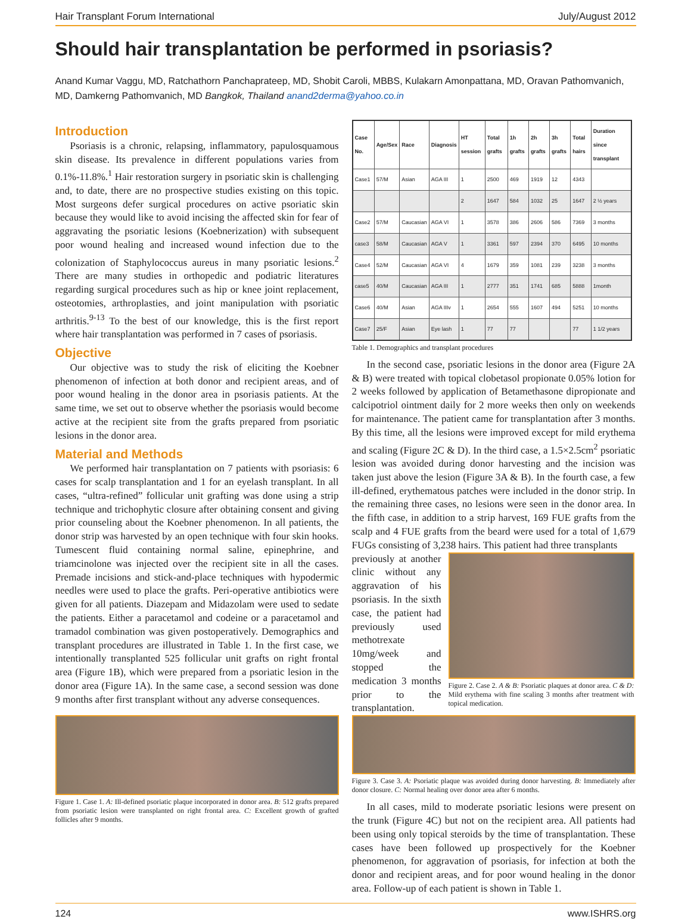Hair Transplant Forum International July/August 2012
Should hair transplantation be performed in psoriasis?
Anand Kumar Vaggu, MD, Ratchathorn Panchaprateep, MD, Shobit Caroli, MBBS, Kulakarn Amonpattana, MD, Oravan Pathomvanich, MD, Damkerng Pathomvanich, MD Bangkok, Thailand anand2derma@yahoo.co.in
Introduction
Psoriasis is a chronic, relapsing, inflammatory, papulosquamous skin disease. Its prevalence in different populations varies from 0.1%-11.8%.<sup>1</sup> Hair restoration surgery in psoriatic skin is challenging and, to date, there are no prospective studies existing on this topic. Most surgeons defer surgical procedures on active psoriatic skin because they would like to avoid incising the affected skin for fear of aggravating the psoriatic lesions (Koebnerization) with subsequent poor wound healing and increased wound infection due to the colonization of Staphylococcus aureus in many psoriatic lesions.<sup>2</sup> There are many studies in orthopedic and podiatric literatures regarding surgical procedures such as hip or knee joint replacement, osteotomies, arthroplasties, and joint manipulation with psoriatic arthritis.<sup>9-13</sup> To the best of our knowledge, this is the first report where hair transplantation was performed in 7 cases of psoriasis.
Objective
Our objective was to study the risk of eliciting the Koebner phenomenon of infection at both donor and recipient areas, and of poor wound healing in the donor area in psoriasis patients. At the same time, we set out to observe whether the psoriasis would become active at the recipient site from the grafts prepared from psoriatic lesions in the donor area.
Material and Methods
We performed hair transplantation on 7 patients with psoriasis: 6 cases for scalp transplantation and 1 for an eyelash transplant. In all cases, “ultra-refined” follicular unit grafting was done using a strip technique and trichophytic closure after obtaining consent and giving prior counseling about the Koebner phenomenon. In all patients, the donor strip was harvested by an open technique with four skin hooks. Tumescent fluid containing normal saline, epinephrine, and triamcinolone was injected over the recipient site in all the cases. Premade incisions and stick-and-place techniques with hypodermic needles were used to place the grafts. Peri-operative antibiotics were given for all patients. Diazepam and Midazolam were used to sedate the patients. Either a paracetamol and codeine or a paracetamol and tramadol combination was given postoperatively. Demographics and transplant procedures are illustrated in Table 1. In the first case, we intentionally transplanted 525 follicular unit grafts on right frontal area (Figure 1B), which were prepared from a psoriatic lesion in the donor area (Figure 1A). In the same case, a second session was done 9 months after first transplant without any adverse consequences.
Figure 1. Case 1. A: Ill-defined psoriatic plaque incorporated in donor area. B: 512 grafts prepared from psoriatic lesion were transplanted on right frontal area. C: Excellent growth of grafted follicles after 9 months.
| Case No. | Age/Sex | Race | Diagnosis | HT session | Total grafts | 1h grafts | 2h grafts | 3h grafts | Total hairs | Duration since transplant |
| --- | --- | --- | --- | --- | --- | --- | --- | --- | --- | --- |
| Case1 | 57/M | Asian | AGA III | 1 | 2500 | 469 | 1919 | 12 | 4343 | |
| | | | | 2 | 1647 | 584 | 1032 | 25 | 1647 | 2 ½ years |
| Case2 | 57/M | Caucasian | AGA VI | 1 | 3578 | 386 | 2606 | 586 | 7369 | 3 months |
| case3 | 58/M | Caucasian | AGA V | 1 | 3361 | 597 | 2394 | 370 | 6495 | 10 months |
| Case4 | 52/M | Caucasian | AGA VI | 4 | 1679 | 359 | 1081 | 239 | 3238 | 3 months |
| case5 | 40/M | Caucasian | AGA III | 1 | 2777 | 351 | 1741 | 685 | 5888 | 1month |
| Case6 | 40/M | Asian | AGA IIIv | 1 | 2654 | 555 | 1607 | 494 | 5251 | 10 months |
| Case7 | 25/F | Asian | Eye lash | 1 | 77 | 77 | | | 77 | 1 1/2 years |
Table 1. Demographics and transplant procedures
In the second case, psoriatic lesions in the donor area (Figure 2A & B) were treated with topical clobetasol propionate 0.05% lotion for 2 weeks followed by application of Betamethasone dipropionate and calcipotriol ointment daily for 2 more weeks then only on weekends for maintenance. The patient came for transplantation after 3 months. By this time, all the lesions were improved except for mild erythema and scaling (Figure 2C & D). In the third case, a 1.5×2.5cm<sup>2</sup> psoriatic lesion was avoided during donor harvesting and the incision was taken just above the lesion (Figure 3A & B). In the fourth case, a few ill-defined, erythematous patches were included in the donor strip. In the remaining three cases, no lesions were seen in the donor area. In the fifth case, in addition to a strip harvest, 169 FUE grafts from the scalp and 4 FUE grafts from the beard were used for a total of 1,679 FUGs consisting of 3,238 hairs. This patient had three transplants
previously at another clinic without any aggravation of his psoriasis. In the sixth case, the patient had previously used methotrexate 10mg/week and stopped the medication 3 months prior to the transplantation.
Figure 2. Case 2. A & B: Psoriatic plaques at donor area. C & D: Mild erythema with fine scaling 3 months after treatment with topical medication.
Figure 3. Case 3. A: Psoriatic plaque was avoided during donor harvesting. B: Immediately after donor closure. C: Normal healing over donor area after 6 months.
In all cases, mild to moderate psoriatic lesions were present on the trunk (Figure 4C) but not on the recipient area. All patients had been using only topical steroids by the time of transplantation. These cases have been followed up prospectively for the Koebner phenomenon, for aggravation of psoriasis, for infection at both the donor and recipient areas, and for poor wound healing in the donor area. Follow-up of each patient is shown in Table 1.
124 www.ISHRS.org